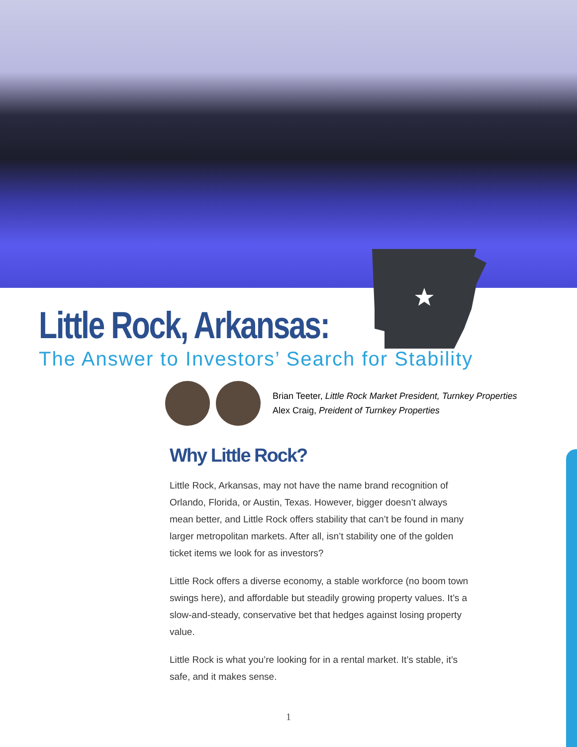Little Rock, Arkansas:
The Answer to Investors’ Search for Stability
Brian Teeter, Little Rock Market President, Turnkey Properties
Alex Craig, Preident of Turnkey Properties
Why Little Rock?
Little Rock, Arkansas, may not have the name brand recognition of Orlando, Florida, or Austin, Texas. However, bigger doesn’t always mean better, and Little Rock offers stability that can’t be found in many larger metropolitan markets. After all, isn’t stability one of the golden ticket items we look for as investors?
Little Rock offers a diverse economy, a stable workforce (no boom town swings here), and affordable but steadily growing property values. It’s a slow-and-steady, conservative bet that hedges against losing property value.
Little Rock is what you’re looking for in a rental market. It’s stable, it’s safe, and it makes sense.
1